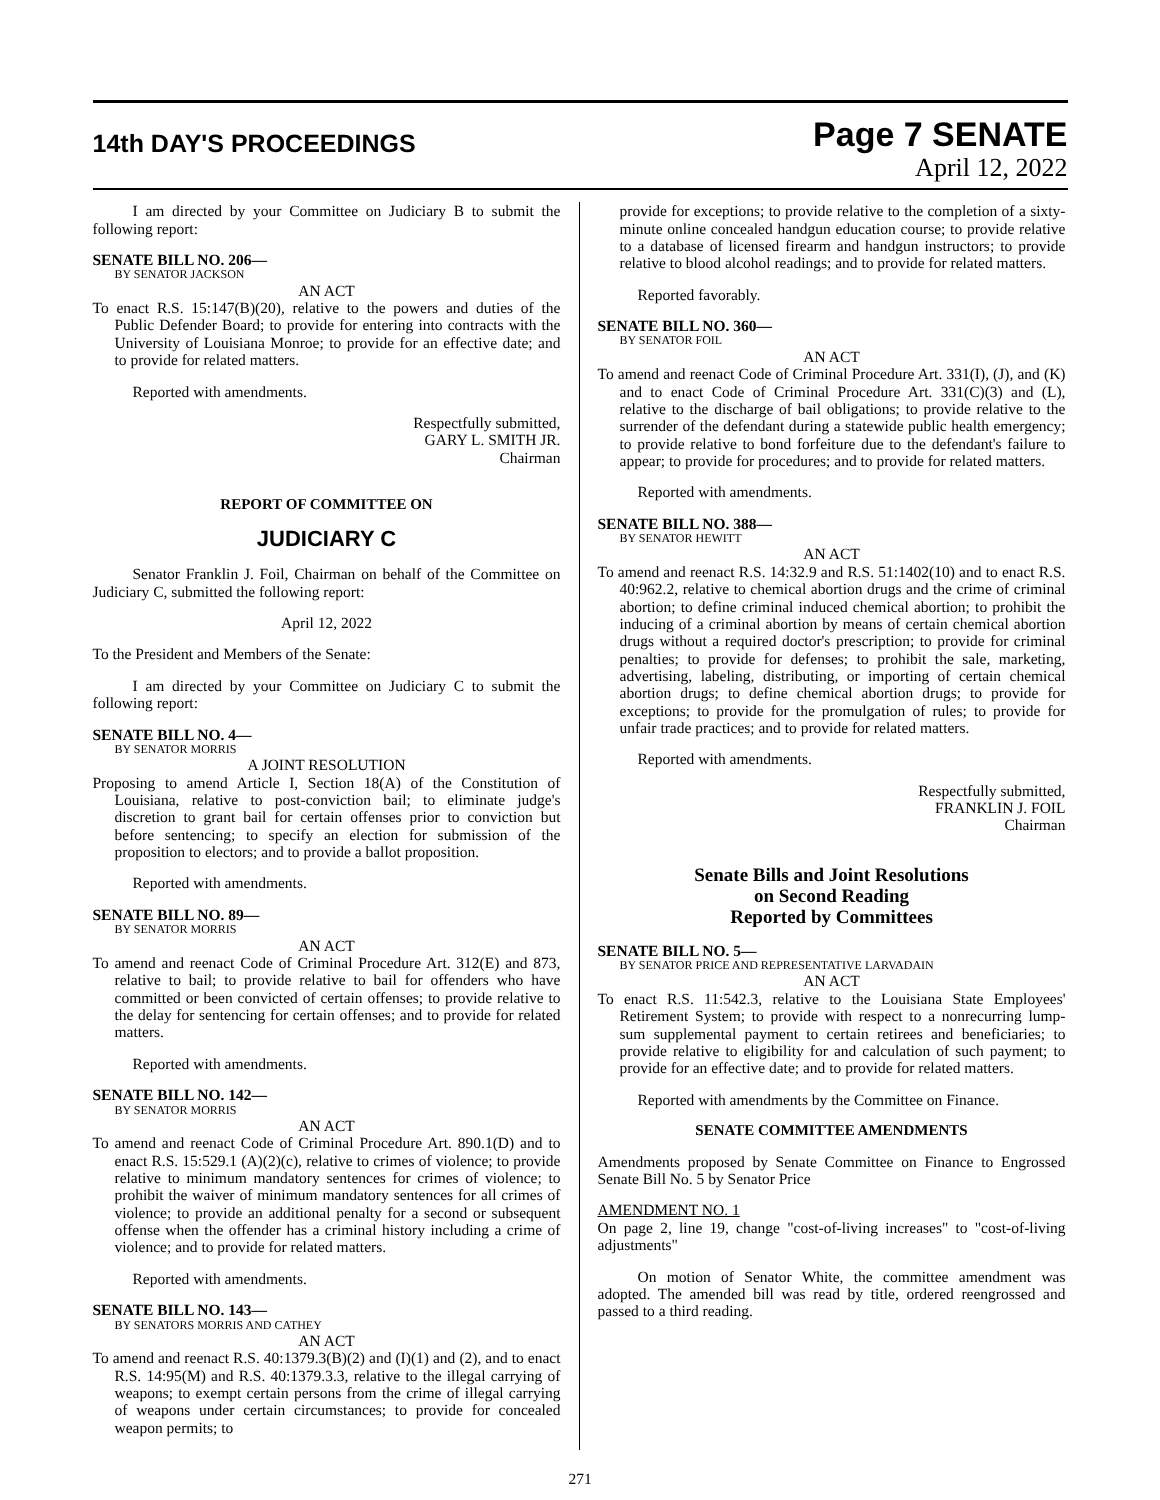14th DAY'S PROCEEDINGS
Page 7 SENATE
April 12, 2022
I am directed by your Committee on Judiciary B to submit the following report:
SENATE BILL NO. 206—
BY SENATOR JACKSON
AN ACT
To enact R.S. 15:147(B)(20), relative to the powers and duties of the Public Defender Board; to provide for entering into contracts with the University of Louisiana Monroe; to provide for an effective date; and to provide for related matters.
Reported with amendments.
Respectfully submitted,
GARY L. SMITH JR.
Chairman
REPORT OF COMMITTEE ON
JUDICIARY C
Senator Franklin J. Foil, Chairman on behalf of the Committee on Judiciary C, submitted the following report:
April 12, 2022
To the President and Members of the Senate:
I am directed by your Committee on Judiciary C to submit the following report:
SENATE BILL NO. 4—
BY SENATOR MORRIS
A JOINT RESOLUTION
Proposing to amend Article I, Section 18(A) of the Constitution of Louisiana, relative to post-conviction bail; to eliminate judge's discretion to grant bail for certain offenses prior to conviction but before sentencing; to specify an election for submission of the proposition to electors; and to provide a ballot proposition.
Reported with amendments.
SENATE BILL NO. 89—
BY SENATOR MORRIS
AN ACT
To amend and reenact Code of Criminal Procedure Art. 312(E) and 873, relative to bail; to provide relative to bail for offenders who have committed or been convicted of certain offenses; to provide relative to the delay for sentencing for certain offenses; and to provide for related matters.
Reported with amendments.
SENATE BILL NO. 142—
BY SENATOR MORRIS
AN ACT
To amend and reenact Code of Criminal Procedure Art. 890.1(D) and to enact R.S. 15:529.1 (A)(2)(c), relative to crimes of violence; to provide relative to minimum mandatory sentences for crimes of violence; to prohibit the waiver of minimum mandatory sentences for all crimes of violence; to provide an additional penalty for a second or subsequent offense when the offender has a criminal history including a crime of violence; and to provide for related matters.
Reported with amendments.
SENATE BILL NO. 143—
BY SENATORS MORRIS AND CATHEY
AN ACT
To amend and reenact R.S. 40:1379.3(B)(2) and (I)(1) and (2), and to enact R.S. 14:95(M) and R.S. 40:1379.3.3, relative to the illegal carrying of weapons; to exempt certain persons from the crime of illegal carrying of weapons under certain circumstances; to provide for concealed weapon permits; to
provide for exceptions; to provide relative to the completion of a sixty-minute online concealed handgun education course; to provide relative to a database of licensed firearm and handgun instructors; to provide relative to blood alcohol readings; and to provide for related matters.
Reported favorably.
SENATE BILL NO. 360—
BY SENATOR FOIL
AN ACT
To amend and reenact Code of Criminal Procedure Art. 331(I), (J), and (K) and to enact Code of Criminal Procedure Art. 331(C)(3) and (L), relative to the discharge of bail obligations; to provide relative to the surrender of the defendant during a statewide public health emergency; to provide relative to bond forfeiture due to the defendant's failure to appear; to provide for procedures; and to provide for related matters.
Reported with amendments.
SENATE BILL NO. 388—
BY SENATOR HEWITT
AN ACT
To amend and reenact R.S. 14:32.9 and R.S. 51:1402(10) and to enact R.S. 40:962.2, relative to chemical abortion drugs and the crime of criminal abortion; to define criminal induced chemical abortion; to prohibit the inducing of a criminal abortion by means of certain chemical abortion drugs without a required doctor's prescription; to provide for criminal penalties; to provide for defenses; to prohibit the sale, marketing, advertising, labeling, distributing, or importing of certain chemical abortion drugs; to define chemical abortion drugs; to provide for exceptions; to provide for the promulgation of rules; to provide for unfair trade practices; and to provide for related matters.
Reported with amendments.
Respectfully submitted,
FRANKLIN J. FOIL
Chairman
Senate Bills and Joint Resolutions
on Second Reading
Reported by Committees
SENATE BILL NO. 5—
BY SENATOR PRICE AND REPRESENTATIVE LARVADAIN
AN ACT
To enact R.S. 11:542.3, relative to the Louisiana State Employees' Retirement System; to provide with respect to a nonrecurring lump-sum supplemental payment to certain retirees and beneficiaries; to provide relative to eligibility for and calculation of such payment; to provide for an effective date; and to provide for related matters.
Reported with amendments by the Committee on Finance.
SENATE COMMITTEE AMENDMENTS
Amendments proposed by Senate Committee on Finance to Engrossed Senate Bill No. 5 by Senator Price
AMENDMENT NO. 1
On page 2, line 19, change "cost-of-living increases" to "cost-of-living adjustments"
On motion of Senator White, the committee amendment was adopted. The amended bill was read by title, ordered reengrossed and passed to a third reading.
271